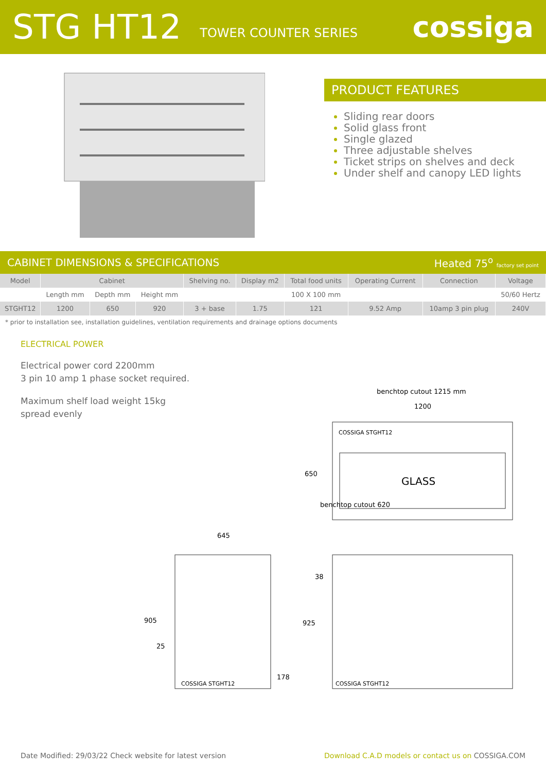STG HT12
TOWER COUNTER SERIES
cossiga
PRODUCT FEATURES
Sliding rear doors
Solid glass front
Single glazed
Three adjustable shelves
Ticket strips on shelves and deck
Under shelf and canopy LED lights
CABINET DIMENSIONS & SPECIFICATIONS Heated 75<sup>o</sup> factory set point
| Model | Cabinet | | | Shelving no. | Display m2 | Total food units | Operating Current | Connection | Voltage |
| --- | --- | --- | --- | --- | --- | --- | --- | --- | --- |
| | Length mm | Depth mm | Height mm | | | 100 X 100 mm | | | 50/60 Hertz |
| STGHT12 | 1200 | 650 | 920 | 3 + base | 1.75 | 121 | 9.52 Amp | 10amp 3 pin plug | 240V |
* prior to installation see, installation guidelines, ventilation requirements and drainage options documents
ELECTRICAL POWER
Electrical power cord 2200mm
3 pin 10 amp 1 phase socket required.
Maximum shelf load weight 15kg
spread evenly
benchtop cutout 1215 mm
1200
COSSIGA STGHT12
GLASS
650
benchtop cutout 620
645
COSSIGA STGHT12
905
25
178
38
925
COSSIGA STGHT12
Date Modified: 29/03/22 Check website for latest version Download C.A.D models or contact us on COSSIGA.COM